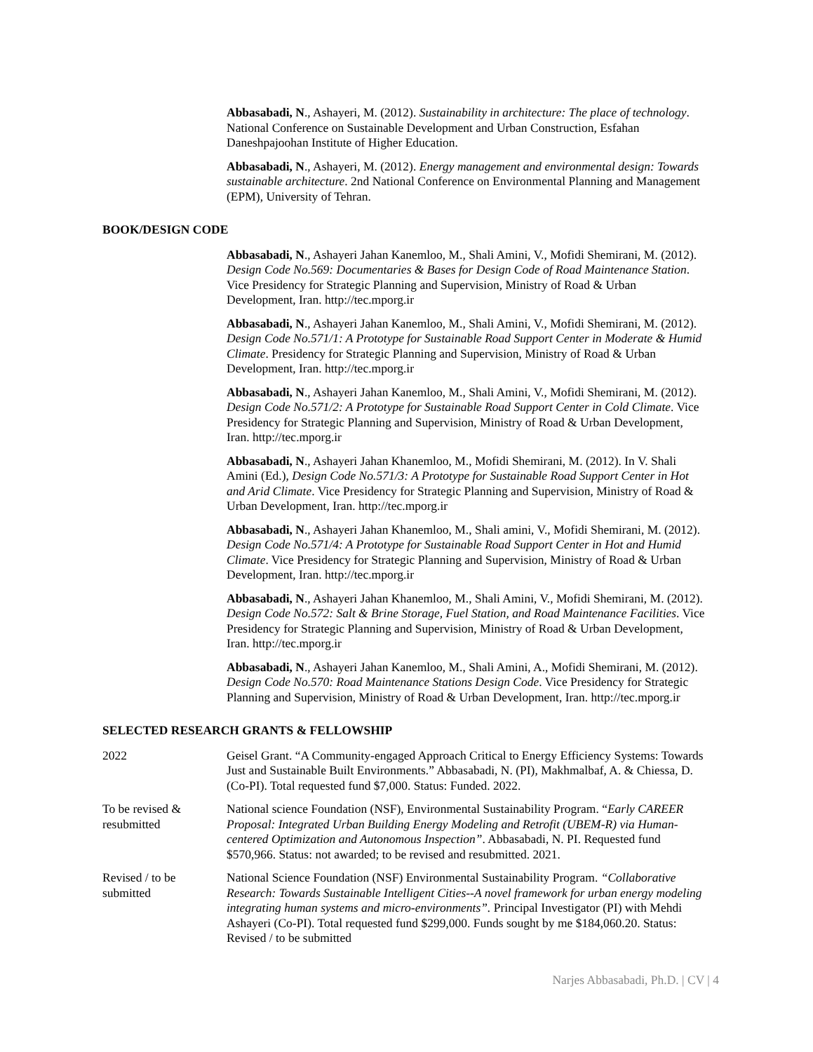Abbasabadi, N., Ashayeri, M. (2012). Sustainability in architecture: The place of technology. National Conference on Sustainable Development and Urban Construction, Esfahan Daneshpajoohan Institute of Higher Education.
Abbasabadi, N., Ashayeri, M. (2012). Energy management and environmental design: Towards sustainable architecture. 2nd National Conference on Environmental Planning and Management (EPM), University of Tehran.
BOOK/DESIGN CODE
Abbasabadi, N., Ashayeri Jahan Kanemloo, M., Shali Amini, V., Mofidi Shemirani, M. (2012). Design Code No.569: Documentaries & Bases for Design Code of Road Maintenance Station. Vice Presidency for Strategic Planning and Supervision, Ministry of Road & Urban Development, Iran. http://tec.mporg.ir
Abbasabadi, N., Ashayeri Jahan Kanemloo, M., Shali Amini, V., Mofidi Shemirani, M. (2012). Design Code No.571/1: A Prototype for Sustainable Road Support Center in Moderate & Humid Climate. Presidency for Strategic Planning and Supervision, Ministry of Road & Urban Development, Iran. http://tec.mporg.ir
Abbasabadi, N., Ashayeri Jahan Kanemloo, M., Shali Amini, V., Mofidi Shemirani, M. (2012). Design Code No.571/2: A Prototype for Sustainable Road Support Center in Cold Climate. Vice Presidency for Strategic Planning and Supervision, Ministry of Road & Urban Development, Iran. http://tec.mporg.ir
Abbasabadi, N., Ashayeri Jahan Khanemloo, M., Mofidi Shemirani, M. (2012). In V. Shali Amini (Ed.), Design Code No.571/3: A Prototype for Sustainable Road Support Center in Hot and Arid Climate. Vice Presidency for Strategic Planning and Supervision, Ministry of Road & Urban Development, Iran. http://tec.mporg.ir
Abbasabadi, N., Ashayeri Jahan Khanemloo, M., Shali amini, V., Mofidi Shemirani, M. (2012). Design Code No.571/4: A Prototype for Sustainable Road Support Center in Hot and Humid Climate. Vice Presidency for Strategic Planning and Supervision, Ministry of Road & Urban Development, Iran. http://tec.mporg.ir
Abbasabadi, N., Ashayeri Jahan Khanemloo, M., Shali Amini, V., Mofidi Shemirani, M. (2012). Design Code No.572: Salt & Brine Storage, Fuel Station, and Road Maintenance Facilities. Vice Presidency for Strategic Planning and Supervision, Ministry of Road & Urban Development, Iran. http://tec.mporg.ir
Abbasabadi, N., Ashayeri Jahan Kanemloo, M., Shali Amini, A., Mofidi Shemirani, M. (2012). Design Code No.570: Road Maintenance Stations Design Code. Vice Presidency for Strategic Planning and Supervision, Ministry of Road & Urban Development, Iran. http://tec.mporg.ir
SELECTED RESEARCH GRANTS & FELLOWSHIP
2022 Geisel Grant. “A Community-engaged Approach Critical to Energy Efficiency Systems: Towards Just and Sustainable Built Environments.” Abbasabadi, N. (PI), Makhmalbaf, A. & Chiessa, D. (Co-PI). Total requested fund $7,000. Status: Funded. 2022.
To be revised & resubmitted
National science Foundation (NSF), Environmental Sustainability Program. “Early CAREER Proposal: Integrated Urban Building Energy Modeling and Retrofit (UBEM-R) via Human-centered Optimization and Autonomous Inspection”. Abbasabadi, N. PI. Requested fund $570,966. Status: not awarded; to be revised and resubmitted. 2021.
Revised / to be submitted
National Science Foundation (NSF) Environmental Sustainability Program. “Collaborative Research: Towards Sustainable Intelligent Cities--A novel framework for urban energy modeling integrating human systems and micro-environments”. Principal Investigator (PI) with Mehdi Ashayeri (Co-PI). Total requested fund $299,000. Funds sought by me $184,060.20. Status: Revised / to be submitted
Narjes Abbasabadi, Ph.D. | CV | 4